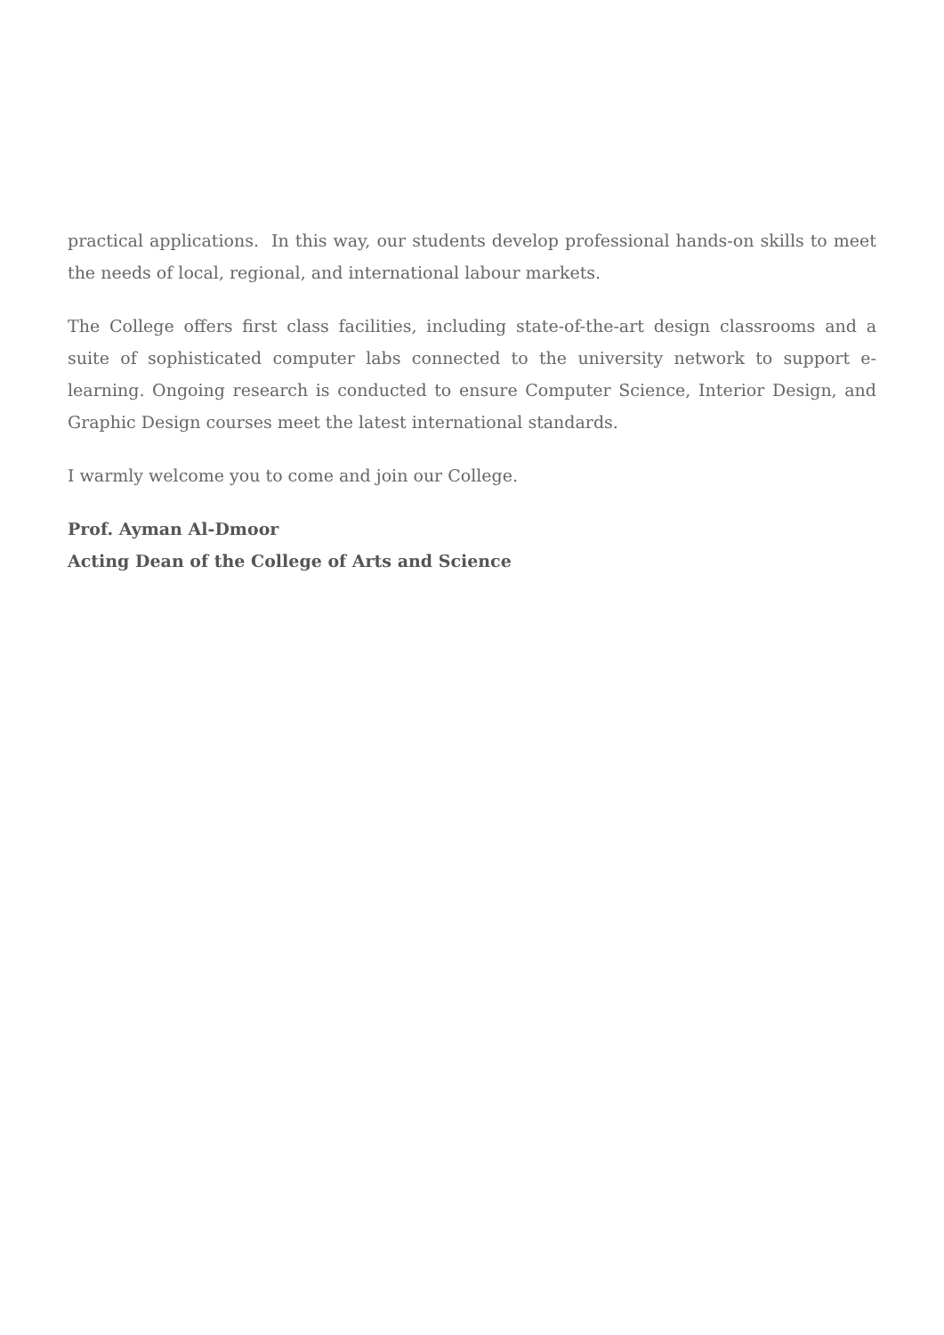practical applications. In this way, our students develop professional hands-on skills to meet the needs of local, regional, and international labour markets.
The College offers first class facilities, including state-of-the-art design classrooms and a suite of sophisticated computer labs connected to the university network to support e-learning. Ongoing research is conducted to ensure Computer Science, Interior Design, and Graphic Design courses meet the latest international standards.
I warmly welcome you to come and join our College.
Prof. Ayman Al-Dmoor
Acting Dean of the College of Arts and Science